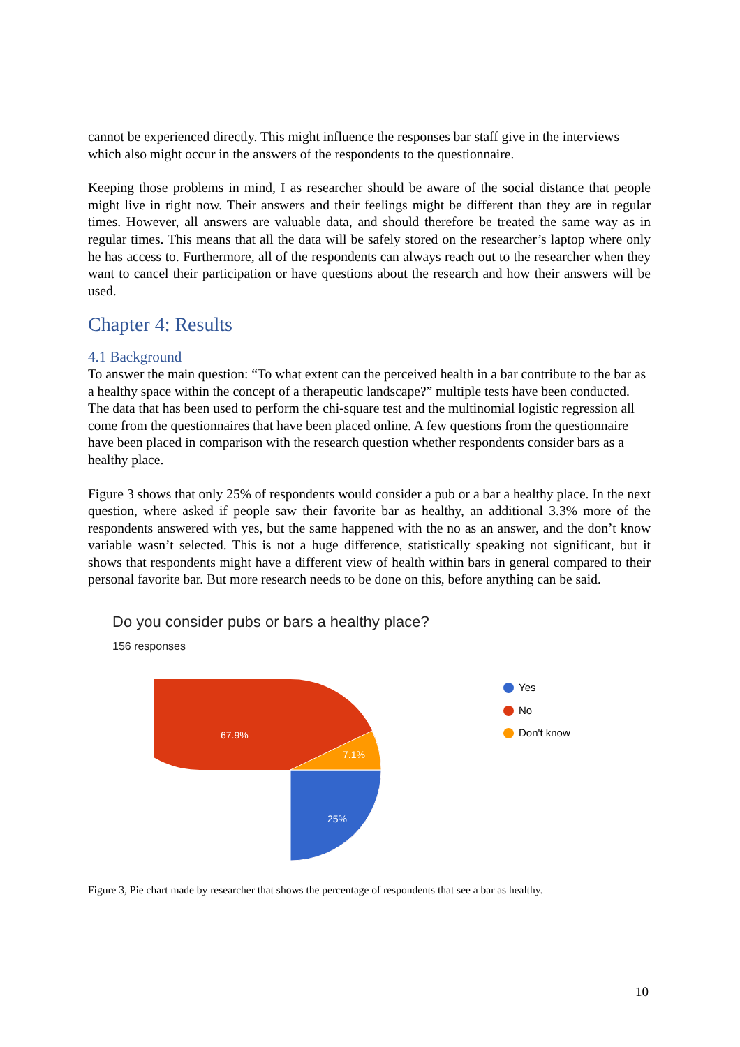cannot be experienced directly. This might influence the responses bar staff give in the interviews which also might occur in the answers of the respondents to the questionnaire.
Keeping those problems in mind, I as researcher should be aware of the social distance that people might live in right now. Their answers and their feelings might be different than they are in regular times. However, all answers are valuable data, and should therefore be treated the same way as in regular times. This means that all the data will be safely stored on the researcher’s laptop where only he has access to. Furthermore, all of the respondents can always reach out to the researcher when they want to cancel their participation or have questions about the research and how their answers will be used.
Chapter 4: Results
4.1 Background
To answer the main question: “To what extent can the perceived health in a bar contribute to the bar as a healthy space within the concept of a therapeutic landscape?” multiple tests have been conducted. The data that has been used to perform the chi-square test and the multinomial logistic regression all come from the questionnaires that have been placed online. A few questions from the questionnaire have been placed in comparison with the research question whether respondents consider bars as a healthy place.
Figure 3 shows that only 25% of respondents would consider a pub or a bar a healthy place. In the next question, where asked if people saw their favorite bar as healthy, an additional 3.3% more of the respondents answered with yes, but the same happened with the no as an answer, and the don’t know variable wasn’t selected. This is not a huge difference, statistically speaking not significant, but it shows that respondents might have a different view of health within bars in general compared to their personal favorite bar. But more research needs to be done on this, before anything can be said.
Do you consider pubs or bars a healthy place?
156 responses
67.9%
7.1%
25%
Yes
No
Don't know
Figure 3, Pie chart made by researcher that shows the percentage of respondents that see a bar as healthy.
10